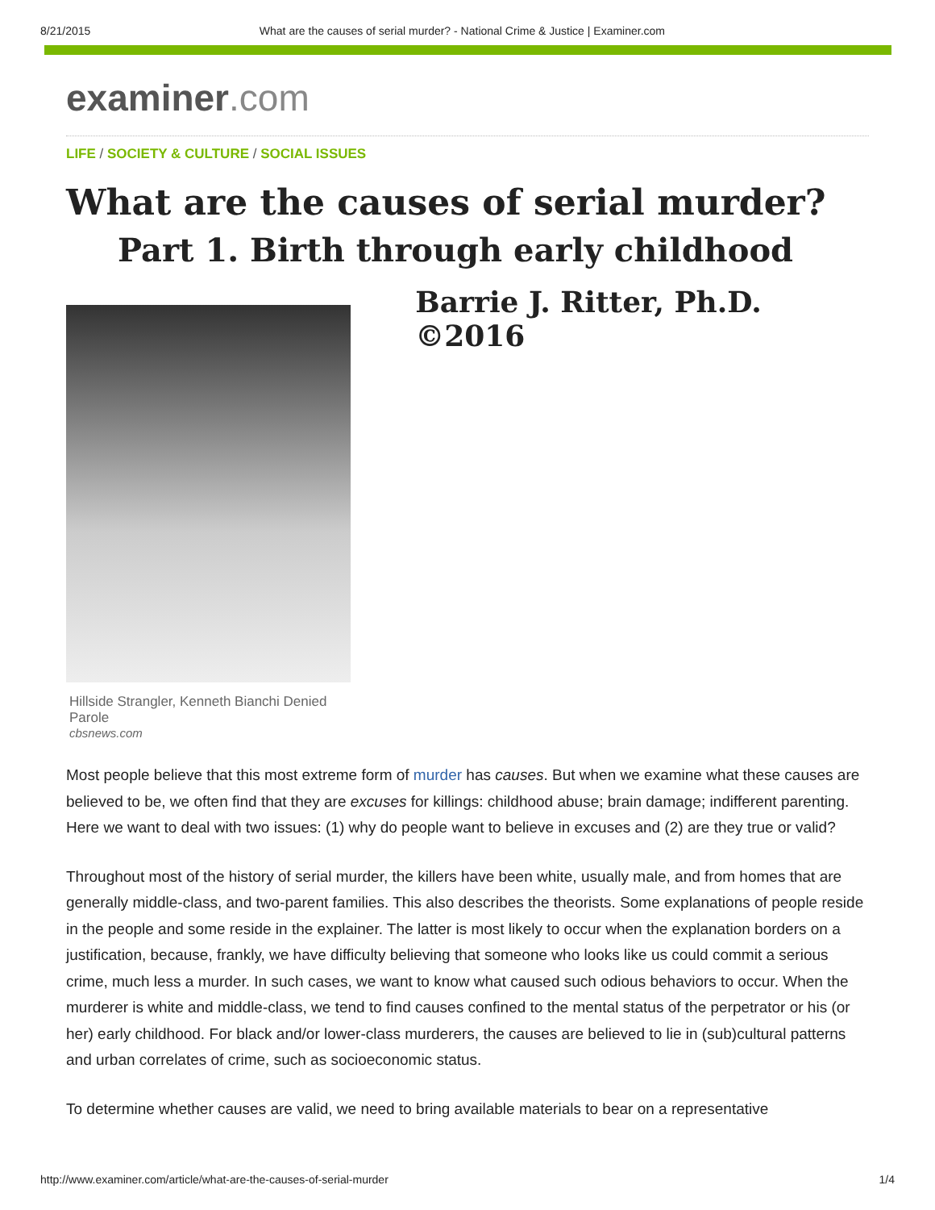8/21/2015 What are the causes of serial murder? - National Crime & Justice | Examiner.com
examiner.com
LIFE / SOCIETY & CULTURE / SOCIAL ISSUES
What are the causes of serial murder?
Part 1. Birth through early childhood
Hillside Strangler, Kenneth Bianchi Denied Parole
cbsnews.com
Barrie J. Ritter, Ph.D. ©2016
Most people believe that this most extreme form of murder has causes. But when we examine what these causes are believed to be, we often find that they are excuses for killings: childhood abuse; brain damage; indifferent parenting. Here we want to deal with two issues: (1) why do people want to believe in excuses and (2) are they true or valid?
Throughout most of the history of serial murder, the killers have been white, usually male, and from homes that are generally middle-class, and two-parent families. This also describes the theorists. Some explanations of people reside in the people and some reside in the explainer. The latter is most likely to occur when the explanation borders on a justification, because, frankly, we have difficulty believing that someone who looks like us could commit a serious crime, much less a murder. In such cases, we want to know what caused such odious behaviors to occur. When the murderer is white and middle-class, we tend to find causes confined to the mental status of the perpetrator or his (or her) early childhood. For black and/or lower-class murderers, the causes are believed to lie in (sub)cultural patterns and urban correlates of crime, such as socioeconomic status.
To determine whether causes are valid, we need to bring available materials to bear on a representative
http://www.examiner.com/article/what-are-the-causes-of-serial-murder 1/4